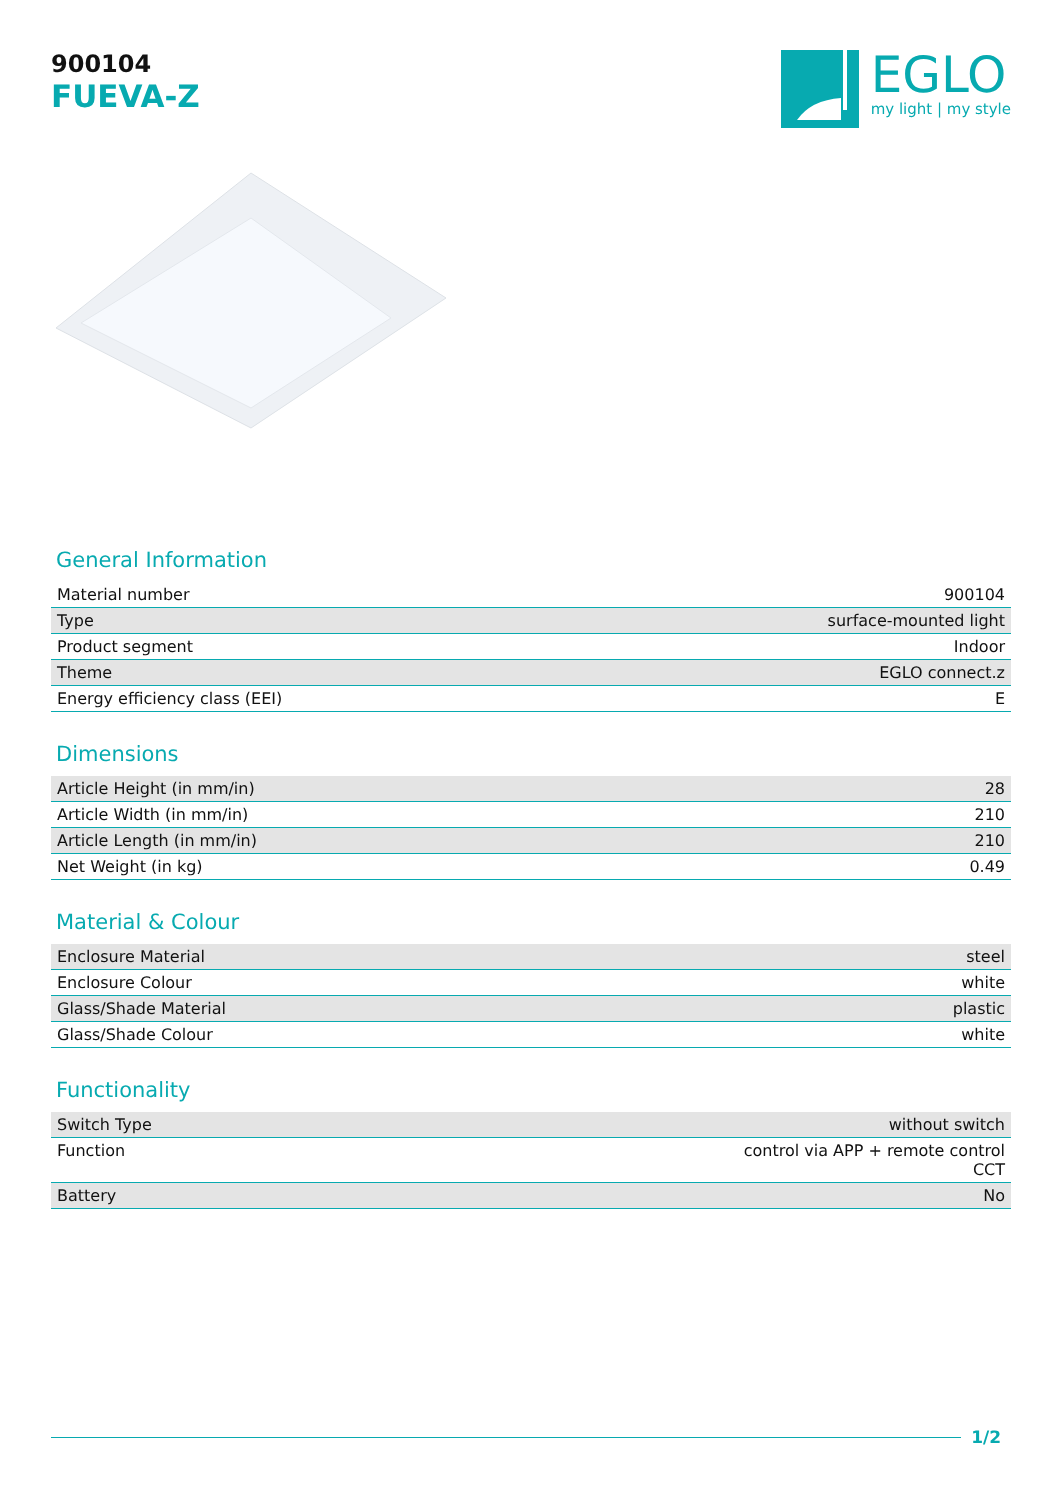900104
FUEVA-Z
EGLO
my light | my style
General Information
| Material number | 900104 |
| Type | surface-mounted light |
| Product segment | Indoor |
| Theme | EGLO connect.z |
| Energy efficiency class (EEI) | E |
Dimensions
| Article Height (in mm/in) | 28 |
| Article Width (in mm/in) | 210 |
| Article Length (in mm/in) | 210 |
| Net Weight (in kg) | 0.49 |
Material & Colour
| Enclosure Material | steel |
| Enclosure Colour | white |
| Glass/Shade Material | plastic |
| Glass/Shade Colour | white |
Functionality
| Switch Type | without switch |
| Function | control via APP + remote control CCT |
| Battery | No |
1/2